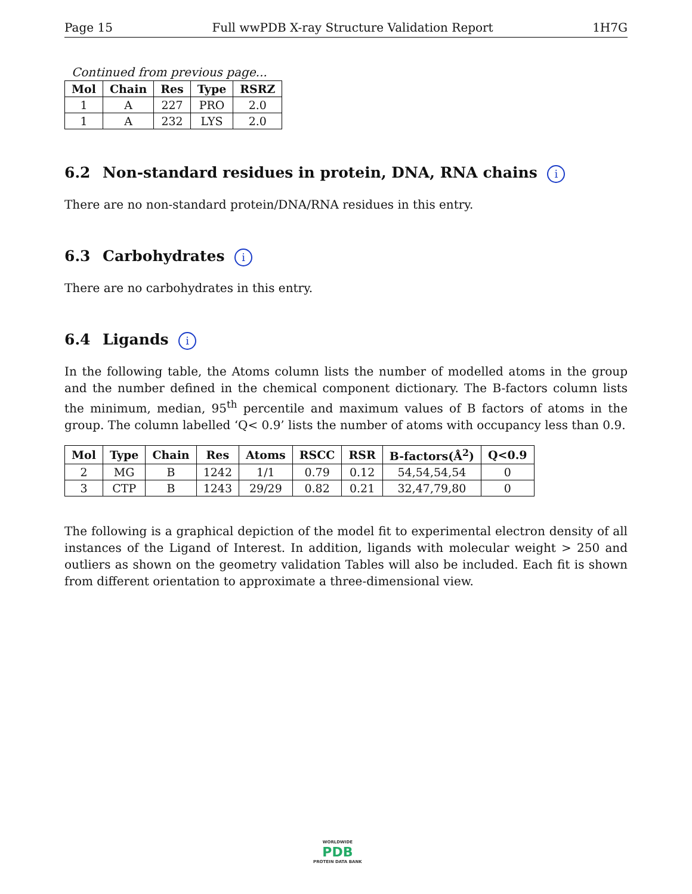Page 15 Full wwPDB X-ray Structure Validation Report 1H7G
Continued from previous page...
| Mol | Chain | Res | Type | RSRZ |
| --- | --- | --- | --- | --- |
| 1 | A | 227 | PRO | 2.0 |
| 1 | A | 232 | LYS | 2.0 |
6.2 Non-standard residues in protein, DNA, RNA chains i
There are no non-standard protein/DNA/RNA residues in this entry.
6.3 Carbohydrates i
There are no carbohydrates in this entry.
6.4 Ligands i
In the following table, the Atoms column lists the number of modelled atoms in the group and the number defined in the chemical component dictionary. The B-factors column lists the minimum, median, 95<sup>th</sup> percentile and maximum values of B factors of atoms in the group. The column labelled ‘Q< 0.9’ lists the number of atoms with occupancy less than 0.9.
| Mol | Type | Chain | Res | Atoms | RSCC | RSR | B-factors(Å<sup>2</sup>) | Q<0.9 |
| --- | --- | --- | --- | --- | --- | --- | --- | --- |
| 2 | MG | B | 1242 | 1/1 | 0.79 | 0.12 | 54,54,54,54 | 0 |
| 3 | CTP | B | 1243 | 29/29 | 0.82 | 0.21 | 32,47,79,80 | 0 |
The following is a graphical depiction of the model fit to experimental electron density of all instances of the Ligand of Interest. In addition, ligands with molecular weight > 250 and outliers as shown on the geometry validation Tables will also be included. Each fit is shown from different orientation to approximate a three-dimensional view.
WORLDWIDE
PDB
PROTEIN DATA BANK